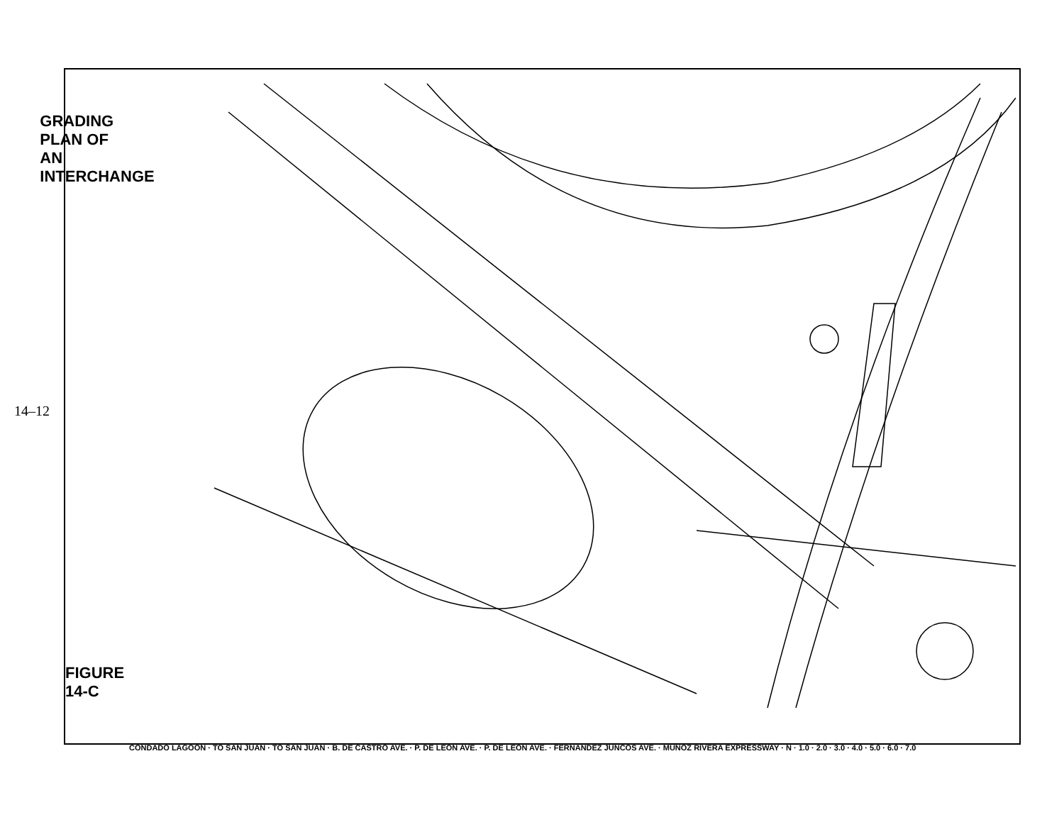14–12
GRADING PLAN OF
AN INTERCHANGE
FIGURE 14-C
CONDADO LAGOON · TO SAN JUAN · TO SAN JUAN · B. DE CASTRO AVE. · P. DE LEON AVE. · P. DE LEON AVE. · FERNANDEZ JUNCOS AVE. · MUÑOZ RIVERA EXPRESSWAY · N · 1.0 · 2.0 · 3.0 · 4.0 · 5.0 · 6.0 · 7.0